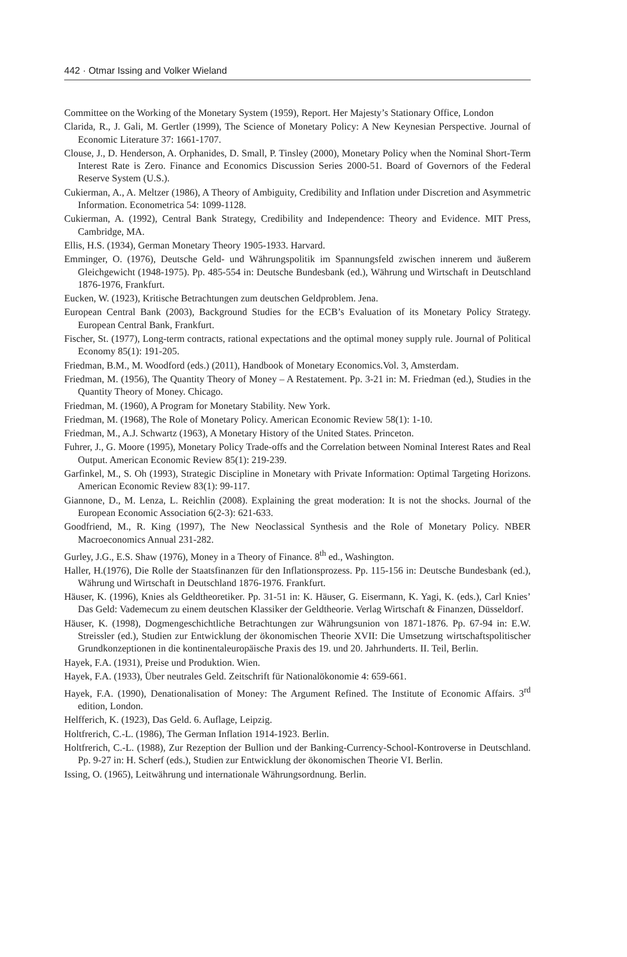442 · Otmar Issing and Volker Wieland
Committee on the Working of the Monetary System (1959), Report. Her Majesty’s Stationary Office, London
Clarida, R., J. Gali, M. Gertler (1999), The Science of Monetary Policy: A New Keynesian Perspective. Journal of Economic Literature 37: 1661-1707.
Clouse, J., D. Henderson, A. Orphanides, D. Small, P. Tinsley (2000), Monetary Policy when the Nominal Short-Term Interest Rate is Zero. Finance and Economics Discussion Series 2000-51. Board of Governors of the Federal Reserve System (U.S.).
Cukierman, A., A. Meltzer (1986), A Theory of Ambiguity, Credibility and Inflation under Discretion and Asymmetric Information. Econometrica 54: 1099-1128.
Cukierman, A. (1992), Central Bank Strategy, Credibility and Independence: Theory and Evidence. MIT Press, Cambridge, MA.
Ellis, H.S. (1934), German Monetary Theory 1905-1933. Harvard.
Emminger, O. (1976), Deutsche Geld- und Währungspolitik im Spannungsfeld zwischen innerem und äußerem Gleichgewicht (1948-1975). Pp. 485-554 in: Deutsche Bundesbank (ed.), Währung und Wirtschaft in Deutschland 1876-1976, Frankfurt.
Eucken, W. (1923), Kritische Betrachtungen zum deutschen Geldproblem. Jena.
European Central Bank (2003), Background Studies for the ECB’s Evaluation of its Monetary Policy Strategy. European Central Bank, Frankfurt.
Fischer, St. (1977), Long-term contracts, rational expectations and the optimal money supply rule. Journal of Political Economy 85(1): 191-205.
Friedman, B.M., M. Woodford (eds.) (2011), Handbook of Monetary Economics.Vol. 3, Amsterdam.
Friedman, M. (1956), The Quantity Theory of Money – A Restatement. Pp. 3-21 in: M. Friedman (ed.), Studies in the Quantity Theory of Money. Chicago.
Friedman, M. (1960), A Program for Monetary Stability. New York.
Friedman, M. (1968), The Role of Monetary Policy. American Economic Review 58(1): 1-10.
Friedman, M., A.J. Schwartz (1963), A Monetary History of the United States. Princeton.
Fuhrer, J., G. Moore (1995), Monetary Policy Trade-offs and the Correlation between Nominal Interest Rates and Real Output. American Economic Review 85(1): 219-239.
Garfinkel, M., S. Oh (1993), Strategic Discipline in Monetary with Private Information: Optimal Targeting Horizons. American Economic Review 83(1): 99-117.
Giannone, D., M. Lenza, L. Reichlin (2008). Explaining the great moderation: It is not the shocks. Journal of the European Economic Association 6(2-3): 621-633.
Goodfriend, M., R. King (1997), The New Neoclassical Synthesis and the Role of Monetary Policy. NBER Macroeconomics Annual 231-282.
Gurley, J.G., E.S. Shaw (1976), Money in a Theory of Finance. 8<sup>th</sup> ed., Washington.
Haller, H.(1976), Die Rolle der Staatsfinanzen für den Inflationsprozess. Pp. 115-156 in: Deutsche Bundesbank (ed.), Währung und Wirtschaft in Deutschland 1876-1976. Frankfurt.
Häuser, K. (1996), Knies als Geldtheoretiker. Pp. 31-51 in: K. Häuser, G. Eisermann, K. Yagi, K. (eds.), Carl Knies’ Das Geld: Vademecum zu einem deutschen Klassiker der Geldtheorie. Verlag Wirtschaft & Finanzen, Düsseldorf.
Häuser, K. (1998), Dogmengeschichtliche Betrachtungen zur Währungsunion von 1871-1876. Pp. 67-94 in: E.W. Streissler (ed.), Studien zur Entwicklung der ökonomischen Theorie XVII: Die Umsetzung wirtschaftspolitischer Grundkonzeptionen in die kontinentaleuropäische Praxis des 19. und 20. Jahrhunderts. II. Teil, Berlin.
Hayek, F.A. (1931), Preise und Produktion. Wien.
Hayek, F.A. (1933), Über neutrales Geld. Zeitschrift für Nationalökonomie 4: 659-661.
Hayek, F.A. (1990), Denationalisation of Money: The Argument Refined. The Institute of Economic Affairs. 3<sup>rd</sup> edition, London.
Helfferich, K. (1923), Das Geld. 6. Auflage, Leipzig.
Holtfrerich, C.-L. (1986), The German Inflation 1914-1923. Berlin.
Holtfrerich, C.-L. (1988), Zur Rezeption der Bullion und der Banking-Currency-School-Kontroverse in Deutschland. Pp. 9-27 in: H. Scherf (eds.), Studien zur Entwicklung der ökonomischen Theorie VI. Berlin.
Issing, O. (1965), Leitwährung und internationale Währungsordnung. Berlin.